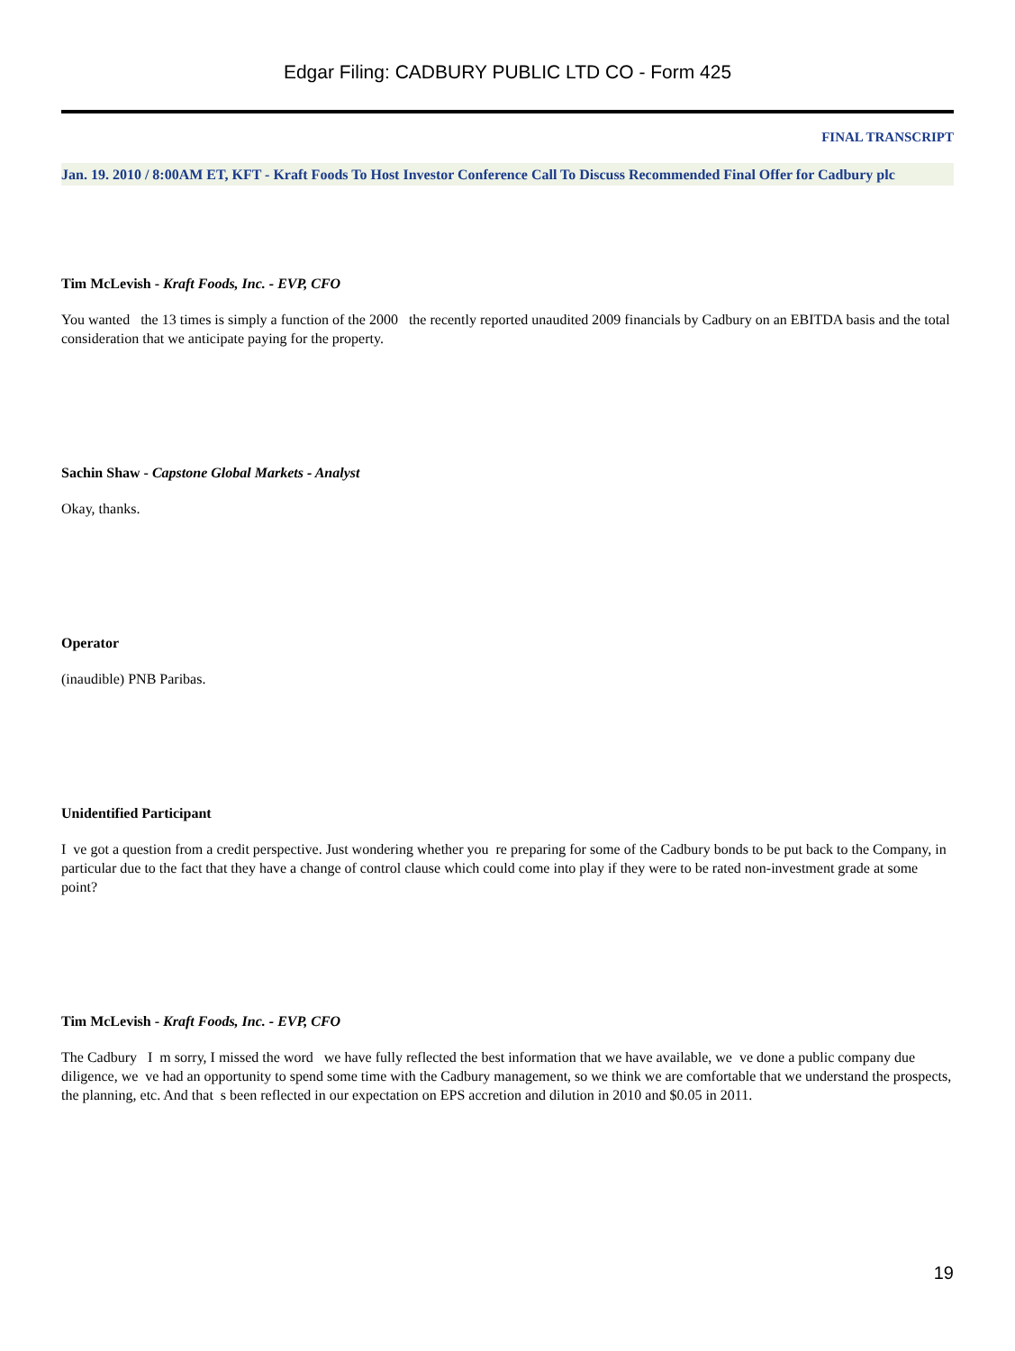Edgar Filing: CADBURY PUBLIC LTD CO - Form 425
FINAL TRANSCRIPT
Jan. 19. 2010 / 8:00AM ET, KFT - Kraft Foods To Host Investor Conference Call To Discuss Recommended Final Offer for Cadbury plc
Tim McLevish - Kraft Foods, Inc. - EVP, CFO
You wanted the 13 times is simply a function of the 2000 the recently reported unaudited 2009 financials by Cadbury on an EBITDA basis and the total consideration that we anticipate paying for the property.
Sachin Shaw - Capstone Global Markets - Analyst
Okay, thanks.
Operator
(inaudible) PNB Paribas.
Unidentified Participant
I ve got a question from a credit perspective. Just wondering whether you re preparing for some of the Cadbury bonds to be put back to the Company, in particular due to the fact that they have a change of control clause which could come into play if they were to be rated non-investment grade at some point?
Tim McLevish - Kraft Foods, Inc. - EVP, CFO
The Cadbury I m sorry, I missed the word we have fully reflected the best information that we have available, we ve done a public company due diligence, we ve had an opportunity to spend some time with the Cadbury management, so we think we are comfortable that we understand the prospects, the planning, etc. And that s been reflected in our expectation on EPS accretion and dilution in 2010 and $0.05 in 2011.
19